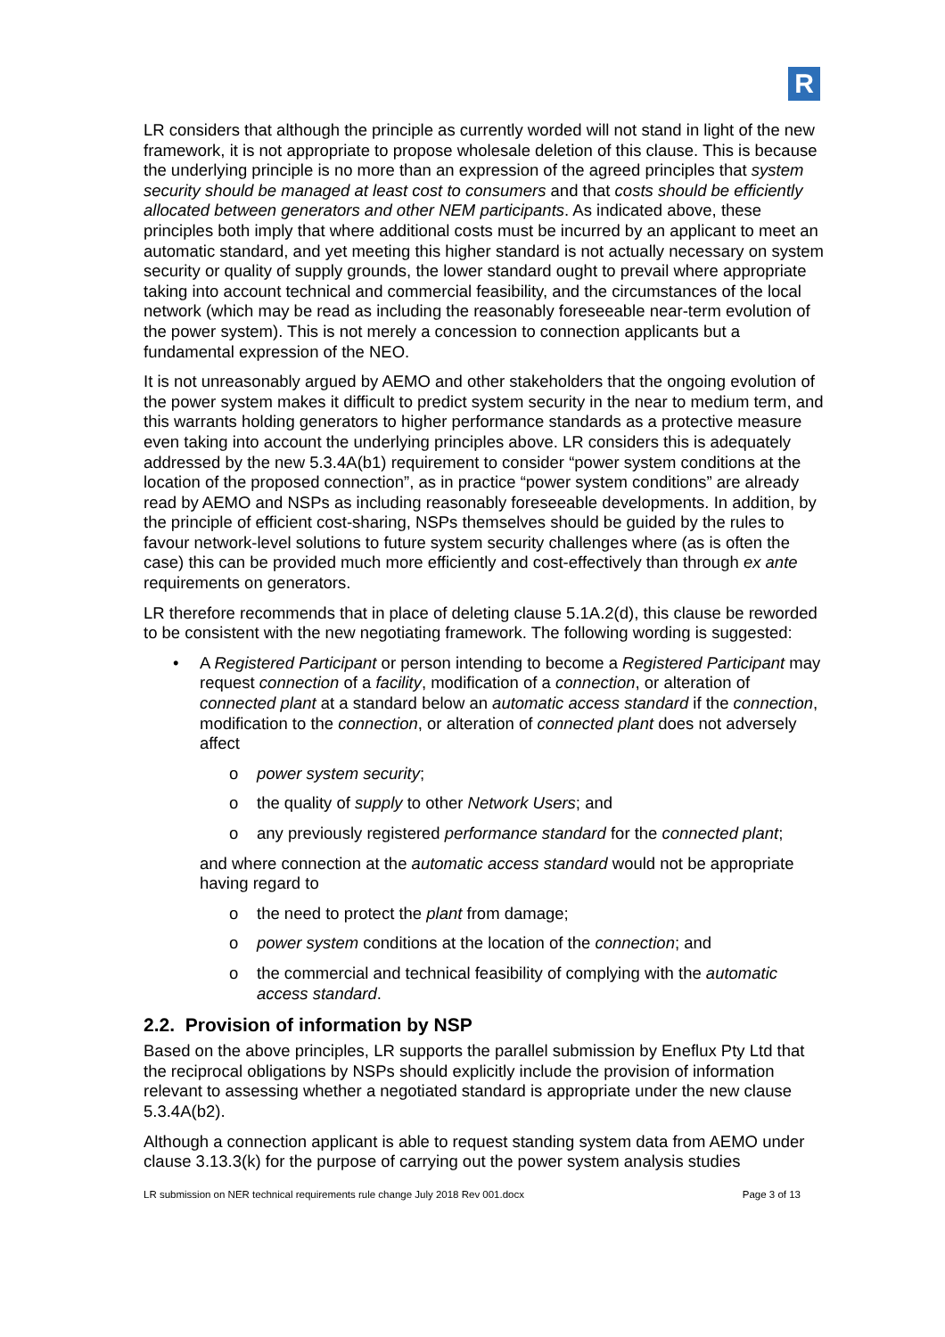R
LR considers that although the principle as currently worded will not stand in light of the new framework, it is not appropriate to propose wholesale deletion of this clause. This is because the underlying principle is no more than an expression of the agreed principles that system security should be managed at least cost to consumers and that costs should be efficiently allocated between generators and other NEM participants. As indicated above, these principles both imply that where additional costs must be incurred by an applicant to meet an automatic standard, and yet meeting this higher standard is not actually necessary on system security or quality of supply grounds, the lower standard ought to prevail where appropriate taking into account technical and commercial feasibility, and the circumstances of the local network (which may be read as including the reasonably foreseeable near-term evolution of the power system). This is not merely a concession to connection applicants but a fundamental expression of the NEO.
It is not unreasonably argued by AEMO and other stakeholders that the ongoing evolution of the power system makes it difficult to predict system security in the near to medium term, and this warrants holding generators to higher performance standards as a protective measure even taking into account the underlying principles above. LR considers this is adequately addressed by the new 5.3.4A(b1) requirement to consider “power system conditions at the location of the proposed connection”, as in practice “power system conditions” are already read by AEMO and NSPs as including reasonably foreseeable developments. In addition, by the principle of efficient cost-sharing, NSPs themselves should be guided by the rules to favour network-level solutions to future system security challenges where (as is often the case) this can be provided much more efficiently and cost-effectively than through ex ante requirements on generators.
LR therefore recommends that in place of deleting clause 5.1A.2(d), this clause be reworded to be consistent with the new negotiating framework. The following wording is suggested:
• A Registered Participant or person intending to become a Registered Participant may request connection of a facility, modification of a connection, or alteration of connected plant at a standard below an automatic access standard if the connection, modification to the connection, or alteration of connected plant does not adversely affect
o power system security;
o the quality of supply to other Network Users; and
o any previously registered performance standard for the connected plant;
and where connection at the automatic access standard would not be appropriate having regard to
o the need to protect the plant from damage;
o power system conditions at the location of the connection; and
o the commercial and technical feasibility of complying with the automatic access standard.
2.2. Provision of information by NSP
Based on the above principles, LR supports the parallel submission by Eneflux Pty Ltd that the reciprocal obligations by NSPs should explicitly include the provision of information relevant to assessing whether a negotiated standard is appropriate under the new clause 5.3.4A(b2).
Although a connection applicant is able to request standing system data from AEMO under clause 3.13.3(k) for the purpose of carrying out the power system analysis studies
LR submission on NER technical requirements rule change July 2018 Rev 001.docx Page 3 of 13